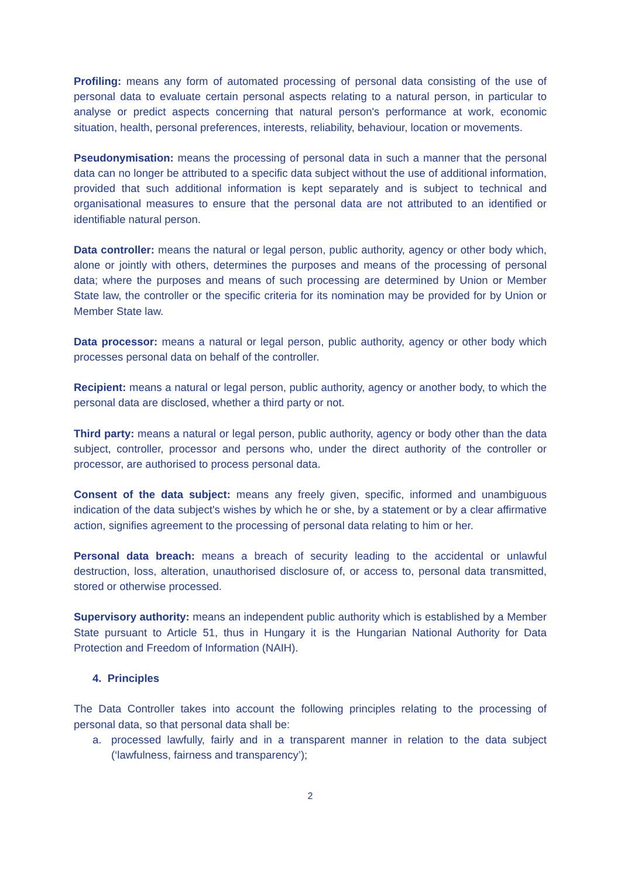Profiling: means any form of automated processing of personal data consisting of the use of personal data to evaluate certain personal aspects relating to a natural person, in particular to analyse or predict aspects concerning that natural person's performance at work, economic situation, health, personal preferences, interests, reliability, behaviour, location or movements.
Pseudonymisation: means the processing of personal data in such a manner that the personal data can no longer be attributed to a specific data subject without the use of additional information, provided that such additional information is kept separately and is subject to technical and organisational measures to ensure that the personal data are not attributed to an identified or identifiable natural person.
Data controller: means the natural or legal person, public authority, agency or other body which, alone or jointly with others, determines the purposes and means of the processing of personal data; where the purposes and means of such processing are determined by Union or Member State law, the controller or the specific criteria for its nomination may be provided for by Union or Member State law.
Data processor: means a natural or legal person, public authority, agency or other body which processes personal data on behalf of the controller.
Recipient: means a natural or legal person, public authority, agency or another body, to which the personal data are disclosed, whether a third party or not.
Third party: means a natural or legal person, public authority, agency or body other than the data subject, controller, processor and persons who, under the direct authority of the controller or processor, are authorised to process personal data.
Consent of the data subject: means any freely given, specific, informed and unambiguous indication of the data subject's wishes by which he or she, by a statement or by a clear affirmative action, signifies agreement to the processing of personal data relating to him or her.
Personal data breach: means a breach of security leading to the accidental or unlawful destruction, loss, alteration, unauthorised disclosure of, or access to, personal data transmitted, stored or otherwise processed.
Supervisory authority: means an independent public authority which is established by a Member State pursuant to Article 51, thus in Hungary it is the Hungarian National Authority for Data Protection and Freedom of Information (NAIH).
4. Principles
The Data Controller takes into account the following principles relating to the processing of personal data, so that personal data shall be:
a. processed lawfully, fairly and in a transparent manner in relation to the data subject (‘lawfulness, fairness and transparency’);
2